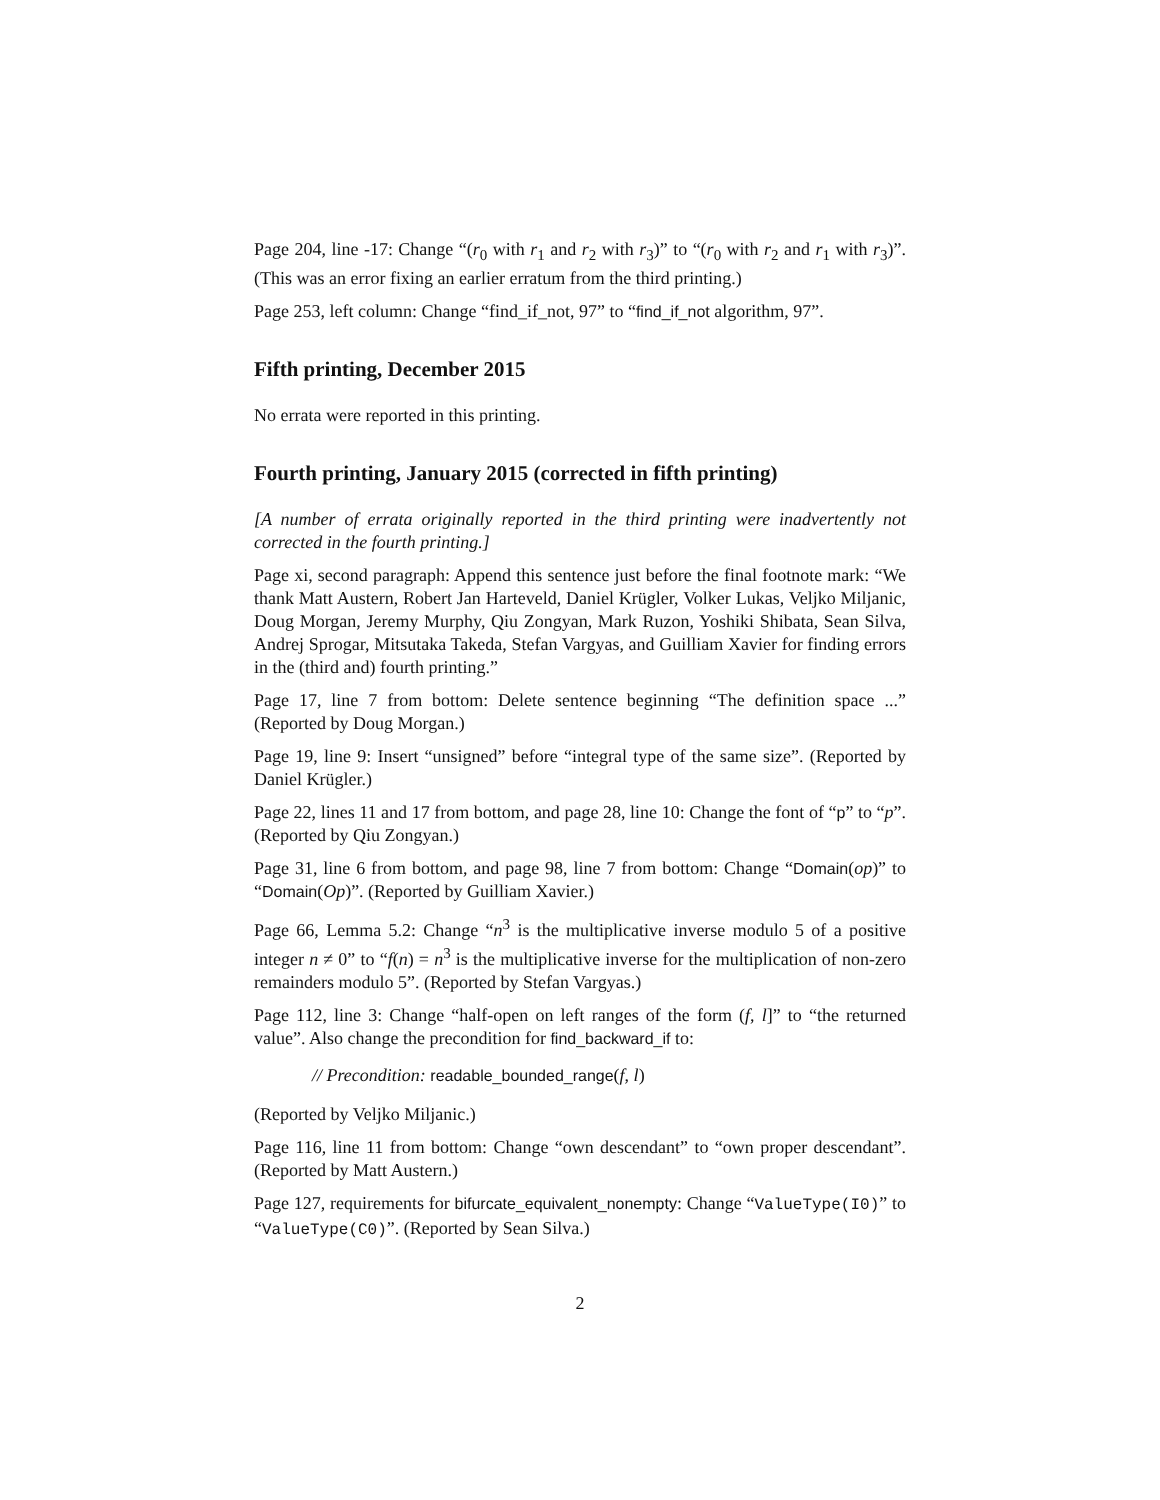Page 204, line -17: Change “(r<sub>0</sub> with r<sub>1</sub> and r<sub>2</sub> with r<sub>3</sub>)” to “(r<sub>0</sub> with r<sub>2</sub> and r<sub>1</sub> with r<sub>3</sub>)”. (This was an error fixing an earlier erratum from the third printing.)
Page 253, left column: Change “find_if_not, 97” to “find_if_not algorithm, 97”.
Fifth printing, December 2015
No errata were reported in this printing.
Fourth printing, January 2015 (corrected in fifth printing)
[A number of errata originally reported in the third printing were inadvertently not corrected in the fourth printing.]
Page xi, second paragraph: Append this sentence just before the final footnote mark: “We thank Matt Austern, Robert Jan Harteveld, Daniel Krügler, Volker Lukas, Veljko Miljanic, Doug Morgan, Jeremy Murphy, Qiu Zongyan, Mark Ruzon, Yoshiki Shibata, Sean Silva, Andrej Sprogar, Mitsutaka Takeda, Stefan Vargyas, and Guilliam Xavier for finding errors in the (third and) fourth printing.”
Page 17, line 7 from bottom: Delete sentence beginning “The definition space ...” (Reported by Doug Morgan.)
Page 19, line 9: Insert “unsigned” before “integral type of the same size”. (Reported by Daniel Krügler.)
Page 22, lines 11 and 17 from bottom, and page 28, line 10: Change the font of “p” to “p”. (Reported by Qiu Zongyan.)
Page 31, line 6 from bottom, and page 98, line 7 from bottom: Change “Domain(op)” to “Domain(Op)”. (Reported by Guilliam Xavier.)
Page 66, Lemma 5.2: Change “n<sup>3</sup> is the multiplicative inverse modulo 5 of a positive integer n ≠ 0” to “f(n) = n<sup>3</sup> is the multiplicative inverse for the multiplication of non-zero remainders modulo 5”. (Reported by Stefan Vargyas.)
Page 112, line 3: Change “half-open on left ranges of the form (f, l]” to “the returned value”. Also change the precondition for find_backward_if to:
// Precondition: readable_bounded_range(f, l)
(Reported by Veljko Miljanic.)
Page 116, line 11 from bottom: Change “own descendant” to “own proper descendant”. (Reported by Matt Austern.)
Page 127, requirements for bifurcate_equivalent_nonempty: Change “ValueType(I0)” to “ValueType(C0)”. (Reported by Sean Silva.)
2